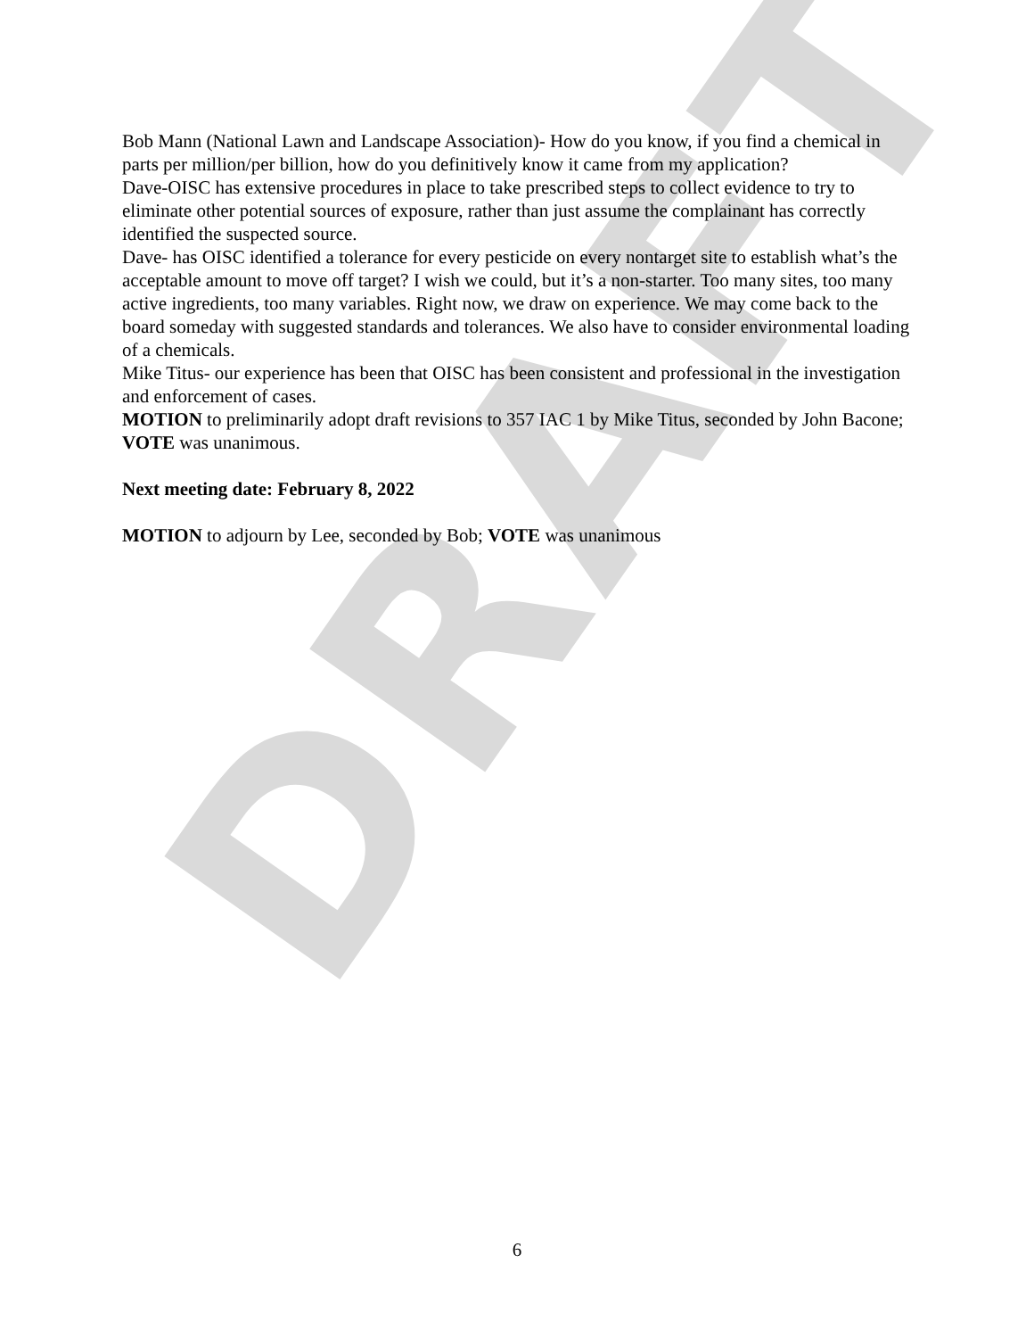DRAFT
Bob Mann (National Lawn and Landscape Association)- How do you know, if you find a chemical in parts per million/per billion, how do you definitively know it came from my application?
Dave-OISC has extensive procedures in place to take prescribed steps to collect evidence to try to eliminate other potential sources of exposure, rather than just assume the complainant has correctly identified the suspected source.
Dave- has OISC identified a tolerance for every pesticide on every nontarget site to establish what’s the acceptable amount to move off target? I wish we could, but it’s a non-starter. Too many sites, too many active ingredients, too many variables. Right now, we draw on experience. We may come back to the board someday with suggested standards and tolerances. We also have to consider environmental loading of a chemicals.
Mike Titus- our experience has been that OISC has been consistent and professional in the investigation and enforcement of cases.
MOTION to preliminarily adopt draft revisions to 357 IAC 1 by Mike Titus, seconded by John Bacone; VOTE was unanimous.
Next meeting date: February 8, 2022
MOTION to adjourn by Lee, seconded by Bob; VOTE was unanimous
6